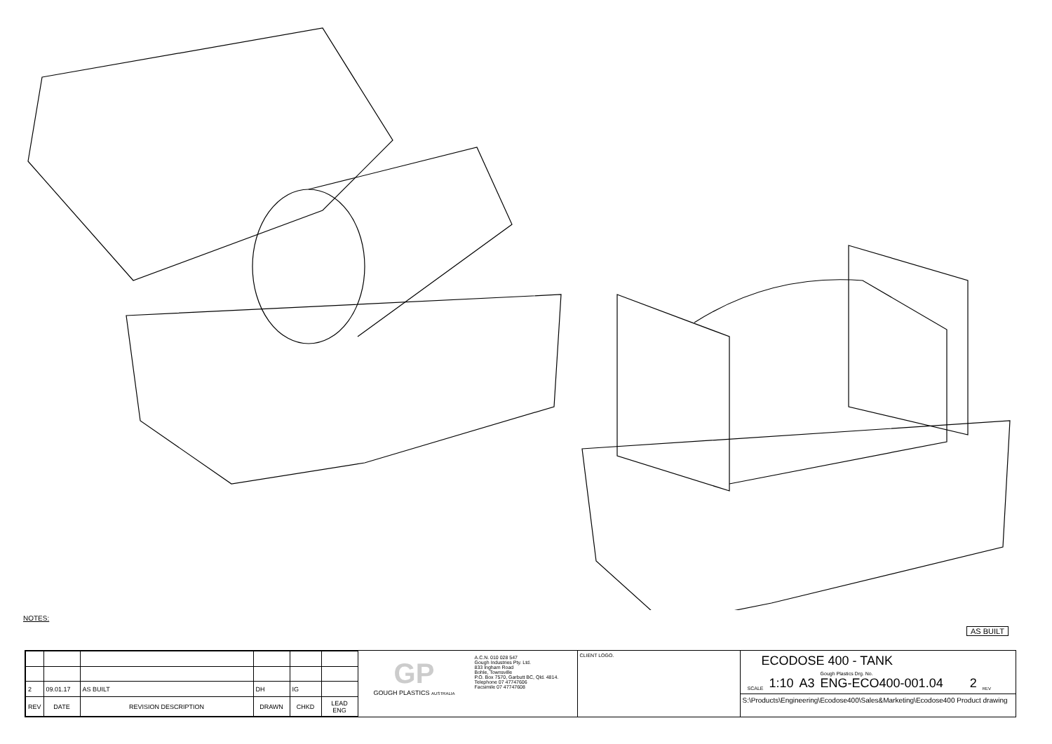NOTES:
AS BUILT
| 2 | 09.01.17 | AS BUILT | DH | IG | |
| REV | DATE | REVISION DESCRIPTION | DRAWN | CHKD | LEAD ENG |
GP
GOUGH PLASTICS AUSTRALIA
A.C.N. 010 028 547
Gough Industries Pty. Ltd.
833 Ingham Road
Bohle, Townsville
P.O. Box 7570, Garbutt BC, Qld. 4814.
Telephone 07 47747606
Facsimile 07 47747608
CLIENT LOGO.
ECODOSE 400 - TANK
SCALE 1:10 A3 Gough Plastics Drg. No.
ENG-ECO400-001.04 2 REV
S:\Products\Engineering\Ecodose400\Sales&Marketing\Ecodose400 Product drawing